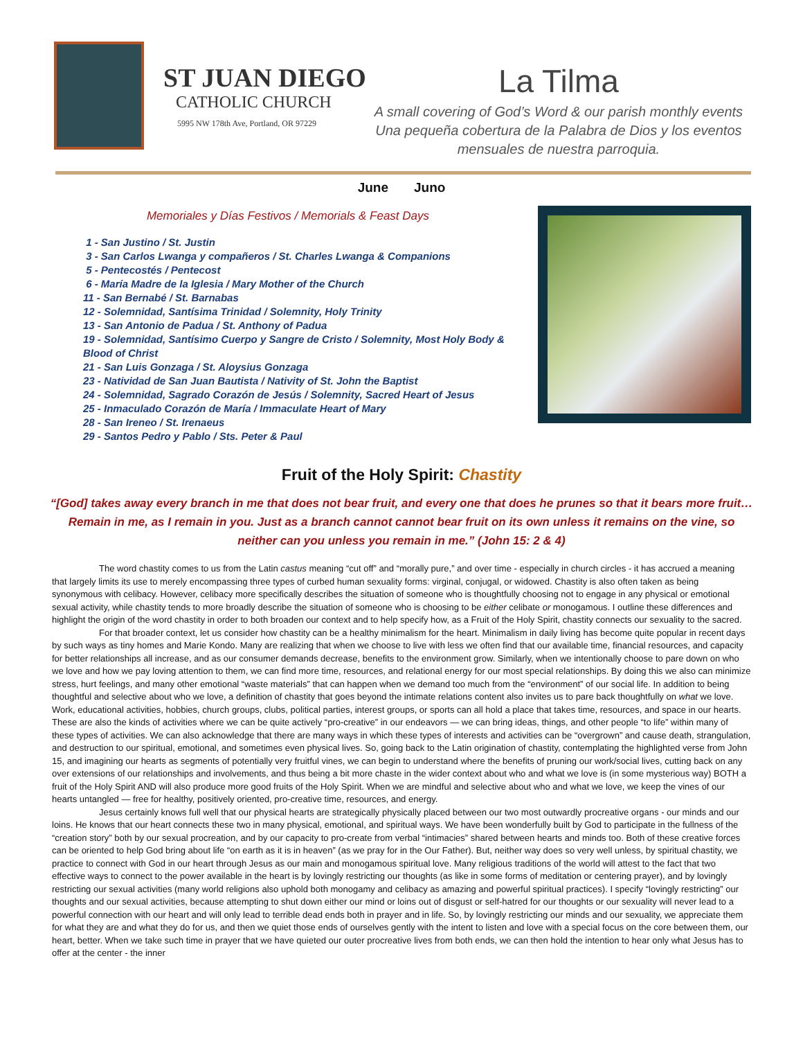ST JUAN DIEGO
CATHOLIC CHURCH
5995 NW 178th Ave, Portland, OR 97229
La Tilma
A small covering of God’s Word & our parish monthly events
Una pequeña cobertura de la Palabra de Dios y los eventos mensuales de nuestra parroquia.
June Juno
Memoriales y Días Festivos / Memorials & Feast Days
1 - San Justino / St. Justin
3 - San Carlos Lwanga y compañeros / St. Charles Lwanga & Companions
5 - Pentecostés / Pentecost
6 - María Madre de la Iglesia / Mary Mother of the Church
11 - San Bernabé / St. Barnabas
12 - Solemnidad, Santísima Trinidad / Solemnity, Holy Trinity
13 - San Antonio de Padua / St. Anthony of Padua
19 - Solemnidad, Santísimo Cuerpo y Sangre de Cristo / Solemnity, Most Holy Body & Blood of Christ
21 - San Luis Gonzaga / St. Aloysius Gonzaga
23 - Natividad de San Juan Bautista / Nativity of St. John the Baptist
24 - Solemnidad, Sagrado Corazón de Jesús / Solemnity, Sacred Heart of Jesus
25 - Inmaculado Corazón de María / Immaculate Heart of Mary
28 - San Ireneo / St. Irenaeus
29 - Santos Pedro y Pablo / Sts. Peter & Paul
Fruit of the Holy Spirit: Chastity
“[God] takes away every branch in me that does not bear fruit, and every one that does he prunes so that it bears more fruit… Remain in me, as I remain in you. Just as a branch cannot cannot bear fruit on its own unless it remains on the vine, so neither can you unless you remain in me.” (John 15: 2 & 4)
The word chastity comes to us from the Latin castus meaning “cut off” and “morally pure,” and over time - especially in church circles - it has accrued a meaning that largely limits its use to merely encompassing three types of curbed human sexuality forms: virginal, conjugal, or widowed. Chastity is also often taken as being synonymous with celibacy. However, celibacy more specifically describes the situation of someone who is thoughtfully choosing not to engage in any physical or emotional sexual activity, while chastity tends to more broadly describe the situation of someone who is choosing to be either celibate or monogamous. I outline these differences and highlight the origin of the word chastity in order to both broaden our context and to help specify how, as a Fruit of the Holy Spirit, chastity connects our sexuality to the sacred.
For that broader context, let us consider how chastity can be a healthy minimalism for the heart. Minimalism in daily living has become quite popular in recent days by such ways as tiny homes and Marie Kondo. Many are realizing that when we choose to live with less we often find that our available time, financial resources, and capacity for better relationships all increase, and as our consumer demands decrease, benefits to the environment grow. Similarly, when we intentionally choose to pare down on who we love and how we pay loving attention to them, we can find more time, resources, and relational energy for our most special relationships. By doing this we also can minimize stress, hurt feelings, and many other emotional “waste materials” that can happen when we demand too much from the “environment” of our social life. In addition to being thoughtful and selective about who we love, a definition of chastity that goes beyond the intimate relations content also invites us to pare back thoughtfully on what we love. Work, educational activities, hobbies, church groups, clubs, political parties, interest groups, or sports can all hold a place that takes time, resources, and space in our hearts. These are also the kinds of activities where we can be quite actively “pro-creative” in our endeavors — we can bring ideas, things, and other people “to life” within many of these types of activities. We can also acknowledge that there are many ways in which these types of interests and activities can be “overgrown” and cause death, strangulation, and destruction to our spiritual, emotional, and sometimes even physical lives. So, going back to the Latin origination of chastity, contemplating the highlighted verse from John 15, and imagining our hearts as segments of potentially very fruitful vines, we can begin to understand where the benefits of pruning our work/social lives, cutting back on any over extensions of our relationships and involvements, and thus being a bit more chaste in the wider context about who and what we love is (in some mysterious way) BOTH a fruit of the Holy Spirit AND will also produce more good fruits of the Holy Spirit. When we are mindful and selective about who and what we love, we keep the vines of our hearts untangled — free for healthy, positively oriented, pro-creative time, resources, and energy.
Jesus certainly knows full well that our physical hearts are strategically physically placed between our two most outwardly procreative organs - our minds and our loins. He knows that our heart connects these two in many physical, emotional, and spiritual ways. We have been wonderfully built by God to participate in the fullness of the “creation story” both by our sexual procreation, and by our capacity to pro-create from verbal “intimacies” shared between hearts and minds too. Both of these creative forces can be oriented to help God bring about life “on earth as it is in heaven” (as we pray for in the Our Father). But, neither way does so very well unless, by spiritual chastity, we practice to connect with God in our heart through Jesus as our main and monogamous spiritual love. Many religious traditions of the world will attest to the fact that two effective ways to connect to the power available in the heart is by lovingly restricting our thoughts (as like in some forms of meditation or centering prayer), and by lovingly restricting our sexual activities (many world religions also uphold both monogamy and celibacy as amazing and powerful spiritual practices). I specify “lovingly restricting” our thoughts and our sexual activities, because attempting to shut down either our mind or loins out of disgust or self-hatred for our thoughts or our sexuality will never lead to a powerful connection with our heart and will only lead to terrible dead ends both in prayer and in life. So, by lovingly restricting our minds and our sexuality, we appreciate them for what they are and what they do for us, and then we quiet those ends of ourselves gently with the intent to listen and love with a special focus on the core between them, our heart, better. When we take such time in prayer that we have quieted our outer procreative lives from both ends, we can then hold the intention to hear only what Jesus has to offer at the center - the inner